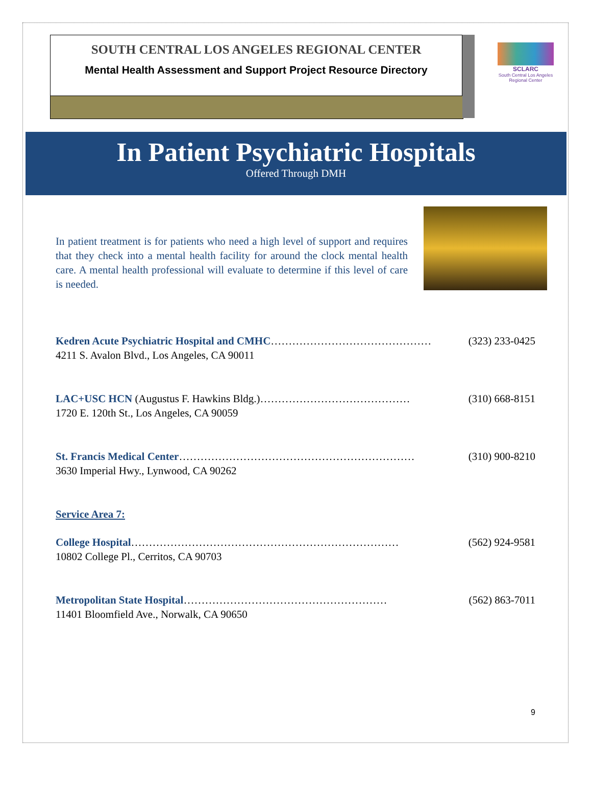SOUTH CENTRAL LOS ANGELES REGIONAL CENTER
Mental Health Assessment and Support Project Resource Directory
SCLARC
South Central Los Angeles Regional Center
In Patient Psychiatric Hospitals
Offered Through DMH
In patient treatment is for patients who need a high level of support and requires that they check into a mental health facility for around the clock mental health care. A mental health professional will evaluate to determine if this level of care is needed.
Kedren Acute Psychiatric Hospital and CMHC……………………………………… (323) 233-0425
4211 S. Avalon Blvd., Los Angeles, CA 90011
LAC+USC HCN (Augustus F. Hawkins Bldg.)…………………………………… (310) 668-8151
1720 E. 120th St., Los Angeles, CA 90059
St. Francis Medical Center………………………………………………………… (310) 900-8210
3630 Imperial Hwy., Lynwood, CA 90262
Service Area 7:
College Hospital………………………………………………………………… (562) 924-9581
10802 College Pl., Cerritos, CA 90703
Metropolitan State Hospital………………………………………………… (562) 863-7011
11401 Bloomfield Ave., Norwalk, CA 90650
9